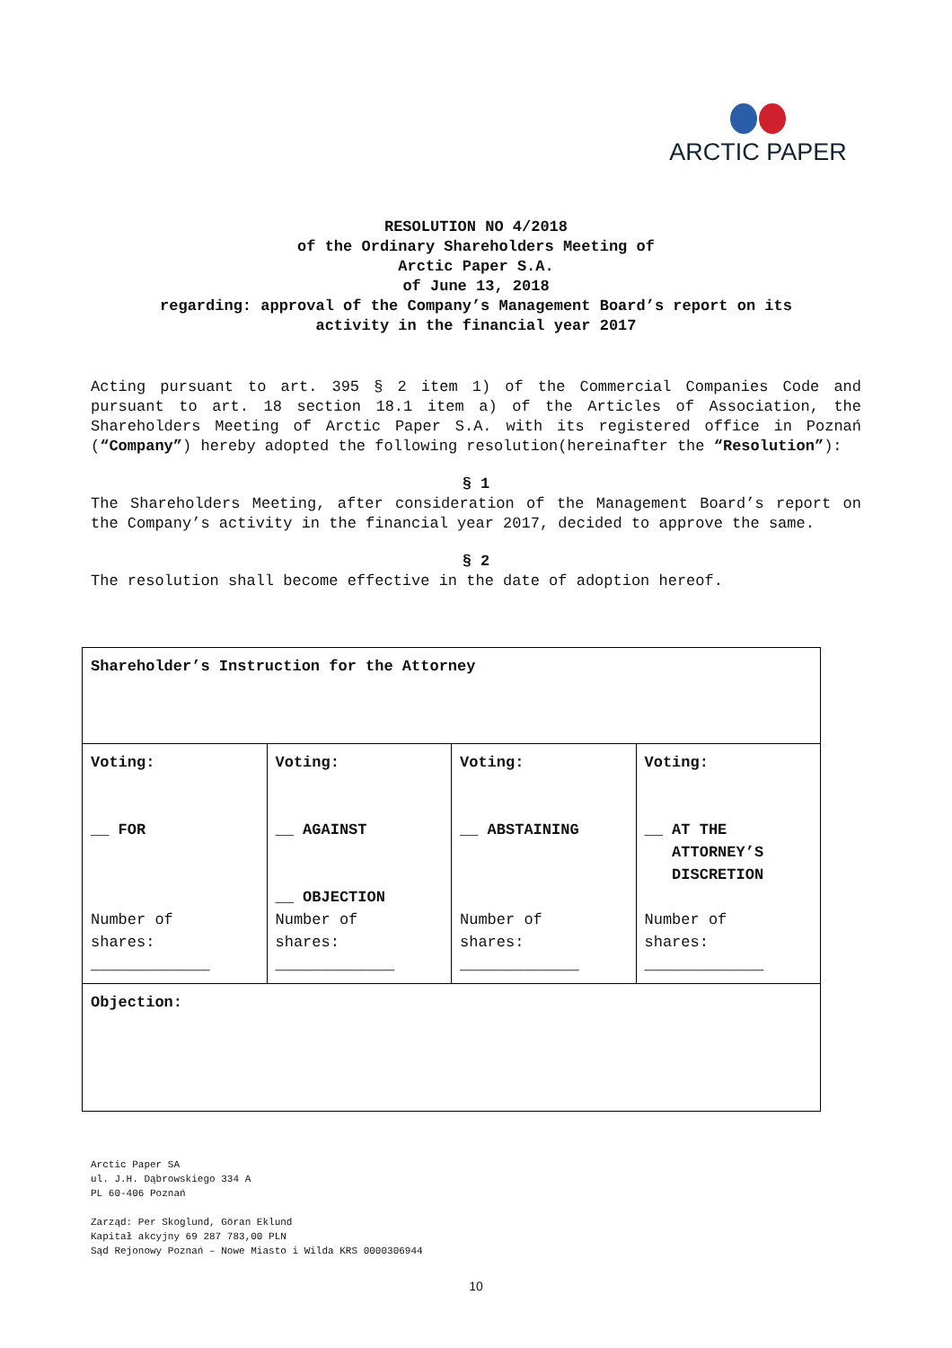ARCTIC PAPER
RESOLUTION NO 4/2018
of the Ordinary Shareholders Meeting of
Arctic Paper S.A.
of June 13, 2018
regarding: approval of the Company’s Management Board’s report on its
activity in the financial year 2017
Acting pursuant to art. 395 § 2 item 1) of the Commercial Companies Code and pursuant to art. 18 section 18.1 item a) of the Articles of Association, the Shareholders Meeting of Arctic Paper S.A. with its registered office in Poznań (“Company”) hereby adopted the following resolution(hereinafter the “Resolution”):
§ 1
The Shareholders Meeting, after consideration of the Management Board’s report on the Company’s activity in the financial year 2017, decided to approve the same.
§ 2
The resolution shall become effective in the date of adoption hereof.
| Shareholder’s Instruction for the Attorney | | | |
| Voting: __ FOR Number of shares: _____________ | Voting: __ AGAINST __ OBJECTION Number of shares: _____________ | Voting: __ ABSTAINING Number of shares: _____________ | Voting: __ AT THE ATTORNEY’S DISCRETION Number of shares: _____________ |
| Objection: | | | |
Arctic Paper SA
ul. J.H. Dąbrowskiego 334 A
PL 60-406 Poznań
Zarząd: Per Skoglund, Göran Eklund
Kapitał akcyjny 69 287 783,00 PLN
Sąd Rejonowy Poznań – Nowe Miasto i Wilda KRS 0000306944
10